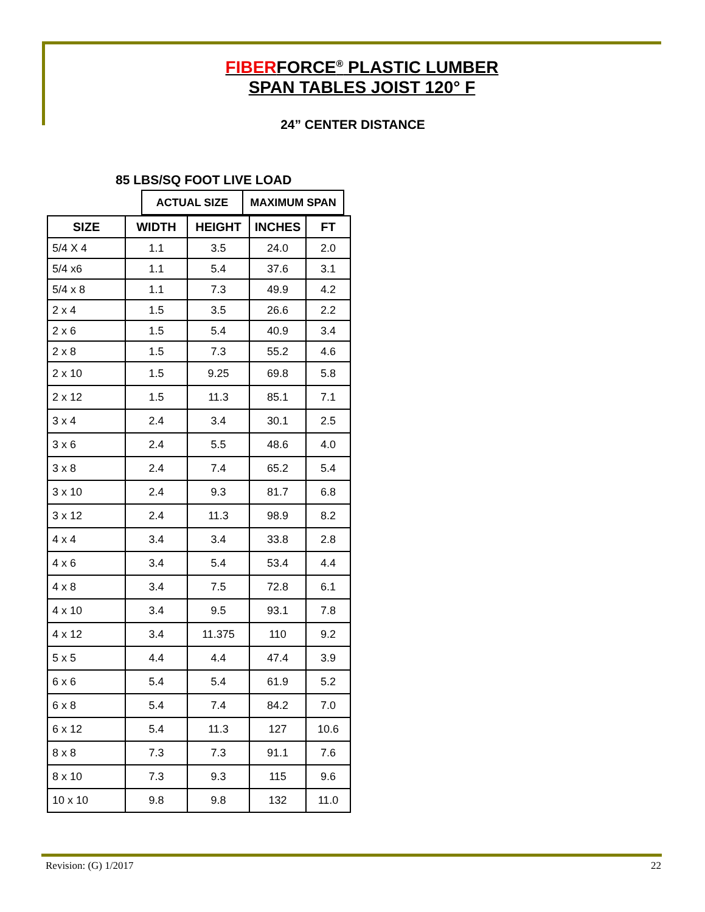FIBERFORCE<sup>®</sup> PLASTIC LUMBER
SPAN TABLES JOIST 120° F
24” CENTER DISTANCE
85 LBS/SQ FOOT LIVE LOAD
| ACTUAL SIZE | MAXIMUM SPAN |
| SIZE | WIDTH | HEIGHT | INCHES | FT |
| --- | --- | --- | --- | --- |
| 5/4 X 4 | 1.1 | 3.5 | 24.0 | 2.0 |
| 5/4 x6 | 1.1 | 5.4 | 37.6 | 3.1 |
| 5/4 x 8 | 1.1 | 7.3 | 49.9 | 4.2 |
| 2 x 4 | 1.5 | 3.5 | 26.6 | 2.2 |
| 2 x 6 | 1.5 | 5.4 | 40.9 | 3.4 |
| 2 x 8 | 1.5 | 7.3 | 55.2 | 4.6 |
| 2 x 10 | 1.5 | 9.25 | 69.8 | 5.8 |
| 2 x 12 | 1.5 | 11.3 | 85.1 | 7.1 |
| 3 x 4 | 2.4 | 3.4 | 30.1 | 2.5 |
| 3 x 6 | 2.4 | 5.5 | 48.6 | 4.0 |
| 3 x 8 | 2.4 | 7.4 | 65.2 | 5.4 |
| 3 x 10 | 2.4 | 9.3 | 81.7 | 6.8 |
| 3 x 12 | 2.4 | 11.3 | 98.9 | 8.2 |
| 4 x 4 | 3.4 | 3.4 | 33.8 | 2.8 |
| 4 x 6 | 3.4 | 5.4 | 53.4 | 4.4 |
| 4 x 8 | 3.4 | 7.5 | 72.8 | 6.1 |
| 4 x 10 | 3.4 | 9.5 | 93.1 | 7.8 |
| 4 x 12 | 3.4 | 11.375 | 110 | 9.2 |
| 5 x 5 | 4.4 | 4.4 | 47.4 | 3.9 |
| 6 x 6 | 5.4 | 5.4 | 61.9 | 5.2 |
| 6 x 8 | 5.4 | 7.4 | 84.2 | 7.0 |
| 6 x 12 | 5.4 | 11.3 | 127 | 10.6 |
| 8 x 8 | 7.3 | 7.3 | 91.1 | 7.6 |
| 8 x 10 | 7.3 | 9.3 | 115 | 9.6 |
| 10 x 10 | 9.8 | 9.8 | 132 | 11.0 |
Revision: (G) 1/2017 22